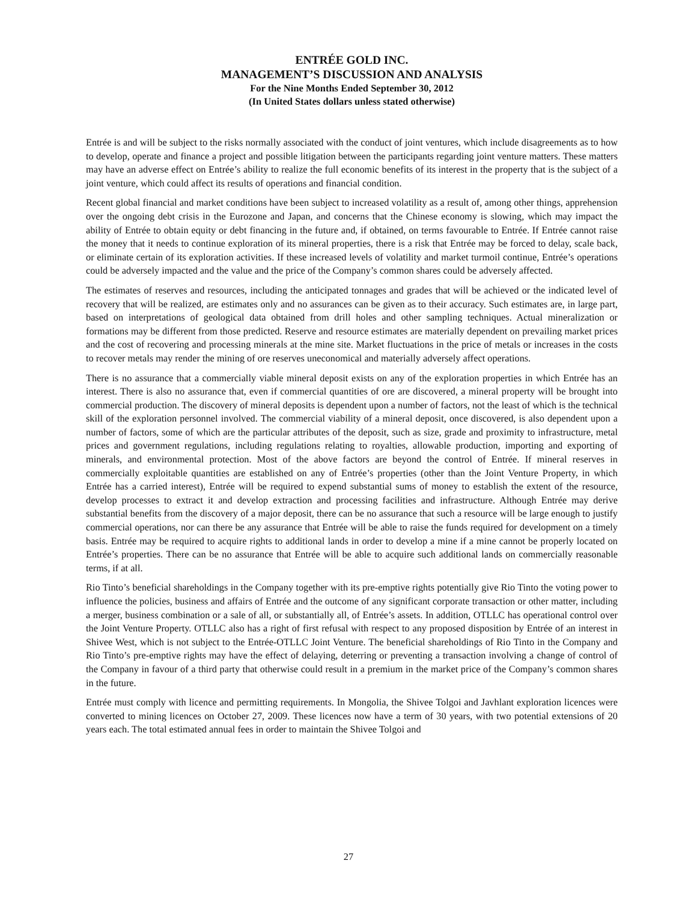ENTRÉE GOLD INC.
MANAGEMENT’S DISCUSSION AND ANALYSIS
For the Nine Months Ended September 30, 2012
(In United States dollars unless stated otherwise)
Entrée is and will be subject to the risks normally associated with the conduct of joint ventures, which include disagreements as to how to develop, operate and finance a project and possible litigation between the participants regarding joint venture matters. These matters may have an adverse effect on Entrée’s ability to realize the full economic benefits of its interest in the property that is the subject of a joint venture, which could affect its results of operations and financial condition.
Recent global financial and market conditions have been subject to increased volatility as a result of, among other things, apprehension over the ongoing debt crisis in the Eurozone and Japan, and concerns that the Chinese economy is slowing, which may impact the ability of Entrée to obtain equity or debt financing in the future and, if obtained, on terms favourable to Entrée. If Entrée cannot raise the money that it needs to continue exploration of its mineral properties, there is a risk that Entrée may be forced to delay, scale back, or eliminate certain of its exploration activities. If these increased levels of volatility and market turmoil continue, Entrée’s operations could be adversely impacted and the value and the price of the Company’s common shares could be adversely affected.
The estimates of reserves and resources, including the anticipated tonnages and grades that will be achieved or the indicated level of recovery that will be realized, are estimates only and no assurances can be given as to their accuracy. Such estimates are, in large part, based on interpretations of geological data obtained from drill holes and other sampling techniques. Actual mineralization or formations may be different from those predicted. Reserve and resource estimates are materially dependent on prevailing market prices and the cost of recovering and processing minerals at the mine site. Market fluctuations in the price of metals or increases in the costs to recover metals may render the mining of ore reserves uneconomical and materially adversely affect operations.
There is no assurance that a commercially viable mineral deposit exists on any of the exploration properties in which Entrée has an interest. There is also no assurance that, even if commercial quantities of ore are discovered, a mineral property will be brought into commercial production. The discovery of mineral deposits is dependent upon a number of factors, not the least of which is the technical skill of the exploration personnel involved. The commercial viability of a mineral deposit, once discovered, is also dependent upon a number of factors, some of which are the particular attributes of the deposit, such as size, grade and proximity to infrastructure, metal prices and government regulations, including regulations relating to royalties, allowable production, importing and exporting of minerals, and environmental protection. Most of the above factors are beyond the control of Entrée. If mineral reserves in commercially exploitable quantities are established on any of Entrée’s properties (other than the Joint Venture Property, in which Entrée has a carried interest), Entrée will be required to expend substantial sums of money to establish the extent of the resource, develop processes to extract it and develop extraction and processing facilities and infrastructure. Although Entrée may derive substantial benefits from the discovery of a major deposit, there can be no assurance that such a resource will be large enough to justify commercial operations, nor can there be any assurance that Entrée will be able to raise the funds required for development on a timely basis. Entrée may be required to acquire rights to additional lands in order to develop a mine if a mine cannot be properly located on Entrée’s properties. There can be no assurance that Entrée will be able to acquire such additional lands on commercially reasonable terms, if at all.
Rio Tinto’s beneficial shareholdings in the Company together with its pre-emptive rights potentially give Rio Tinto the voting power to influence the policies, business and affairs of Entrée and the outcome of any significant corporate transaction or other matter, including a merger, business combination or a sale of all, or substantially all, of Entrée’s assets. In addition, OTLLC has operational control over the Joint Venture Property. OTLLC also has a right of first refusal with respect to any proposed disposition by Entrée of an interest in Shivee West, which is not subject to the Entrée-OTLLC Joint Venture. The beneficial shareholdings of Rio Tinto in the Company and Rio Tinto’s pre-emptive rights may have the effect of delaying, deterring or preventing a transaction involving a change of control of the Company in favour of a third party that otherwise could result in a premium in the market price of the Company’s common shares in the future.
Entrée must comply with licence and permitting requirements. In Mongolia, the Shivee Tolgoi and Javhlant exploration licences were converted to mining licences on October 27, 2009. These licences now have a term of 30 years, with two potential extensions of 20 years each. The total estimated annual fees in order to maintain the Shivee Tolgoi and
27